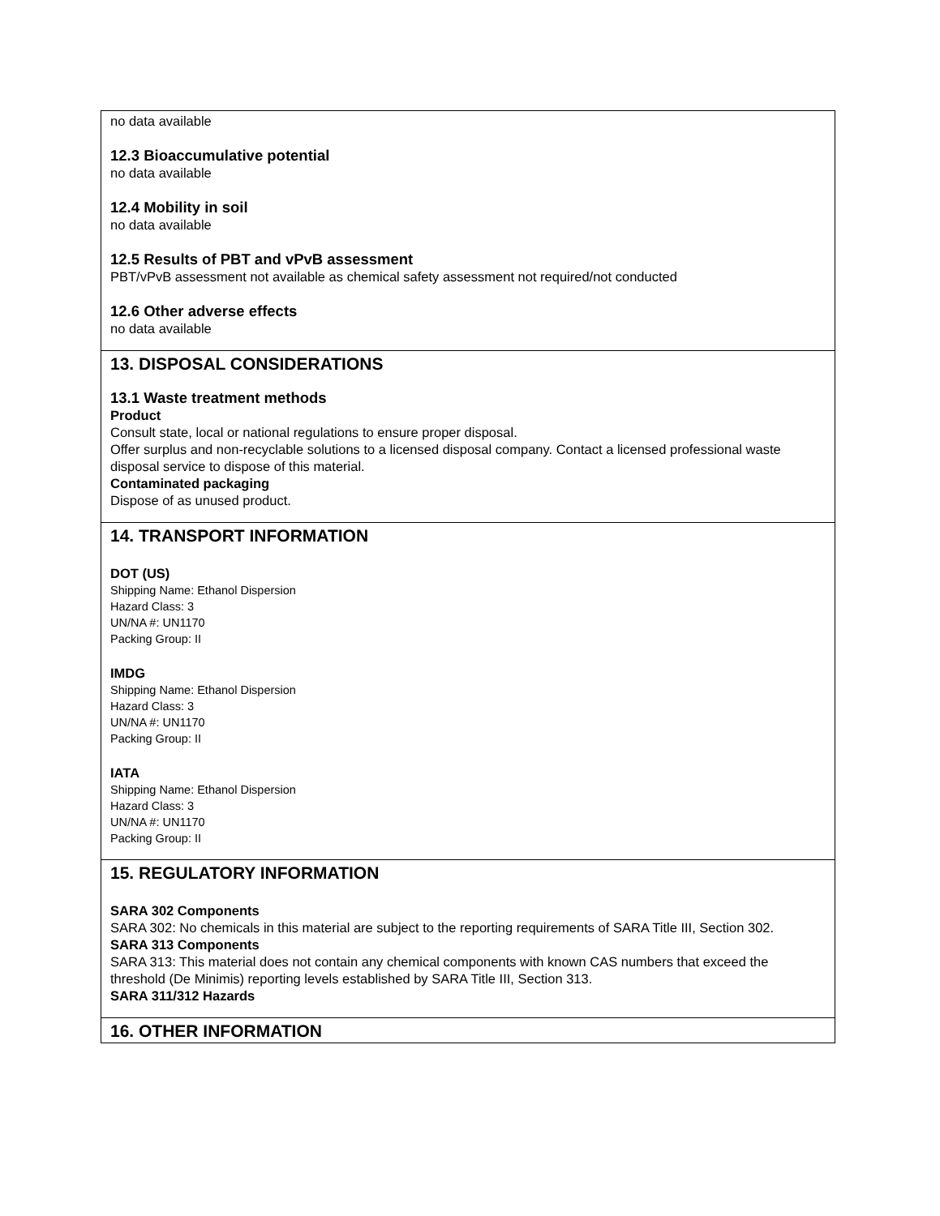no data available
12.3 Bioaccumulative potential
no data available
12.4 Mobility in soil
no data available
12.5 Results of PBT and vPvB assessment
PBT/vPvB assessment not available as chemical safety assessment not required/not conducted
12.6 Other adverse effects
no data available
13. DISPOSAL CONSIDERATIONS
13.1 Waste treatment methods
Product
Consult state, local or national regulations to ensure proper disposal.
Offer surplus and non-recyclable solutions to a licensed disposal company. Contact a licensed professional waste disposal service to dispose of this material.
Contaminated packaging
Dispose of as unused product.
14. TRANSPORT INFORMATION
DOT (US)
Shipping Name: Ethanol Dispersion
Hazard Class: 3
UN/NA #: UN1170
Packing Group: II
IMDG
Shipping Name: Ethanol Dispersion
Hazard Class: 3
UN/NA #: UN1170
Packing Group: II
IATA
Shipping Name: Ethanol Dispersion
Hazard Class: 3
UN/NA #: UN1170
Packing Group: II
15. REGULATORY INFORMATION
SARA 302 Components
SARA 302: No chemicals in this material are subject to the reporting requirements of SARA Title III, Section 302.
SARA 313 Components
SARA 313: This material does not contain any chemical components with known CAS numbers that exceed the threshold (De Minimis) reporting levels established by SARA Title III, Section 313.
SARA 311/312 Hazards
16. OTHER INFORMATION